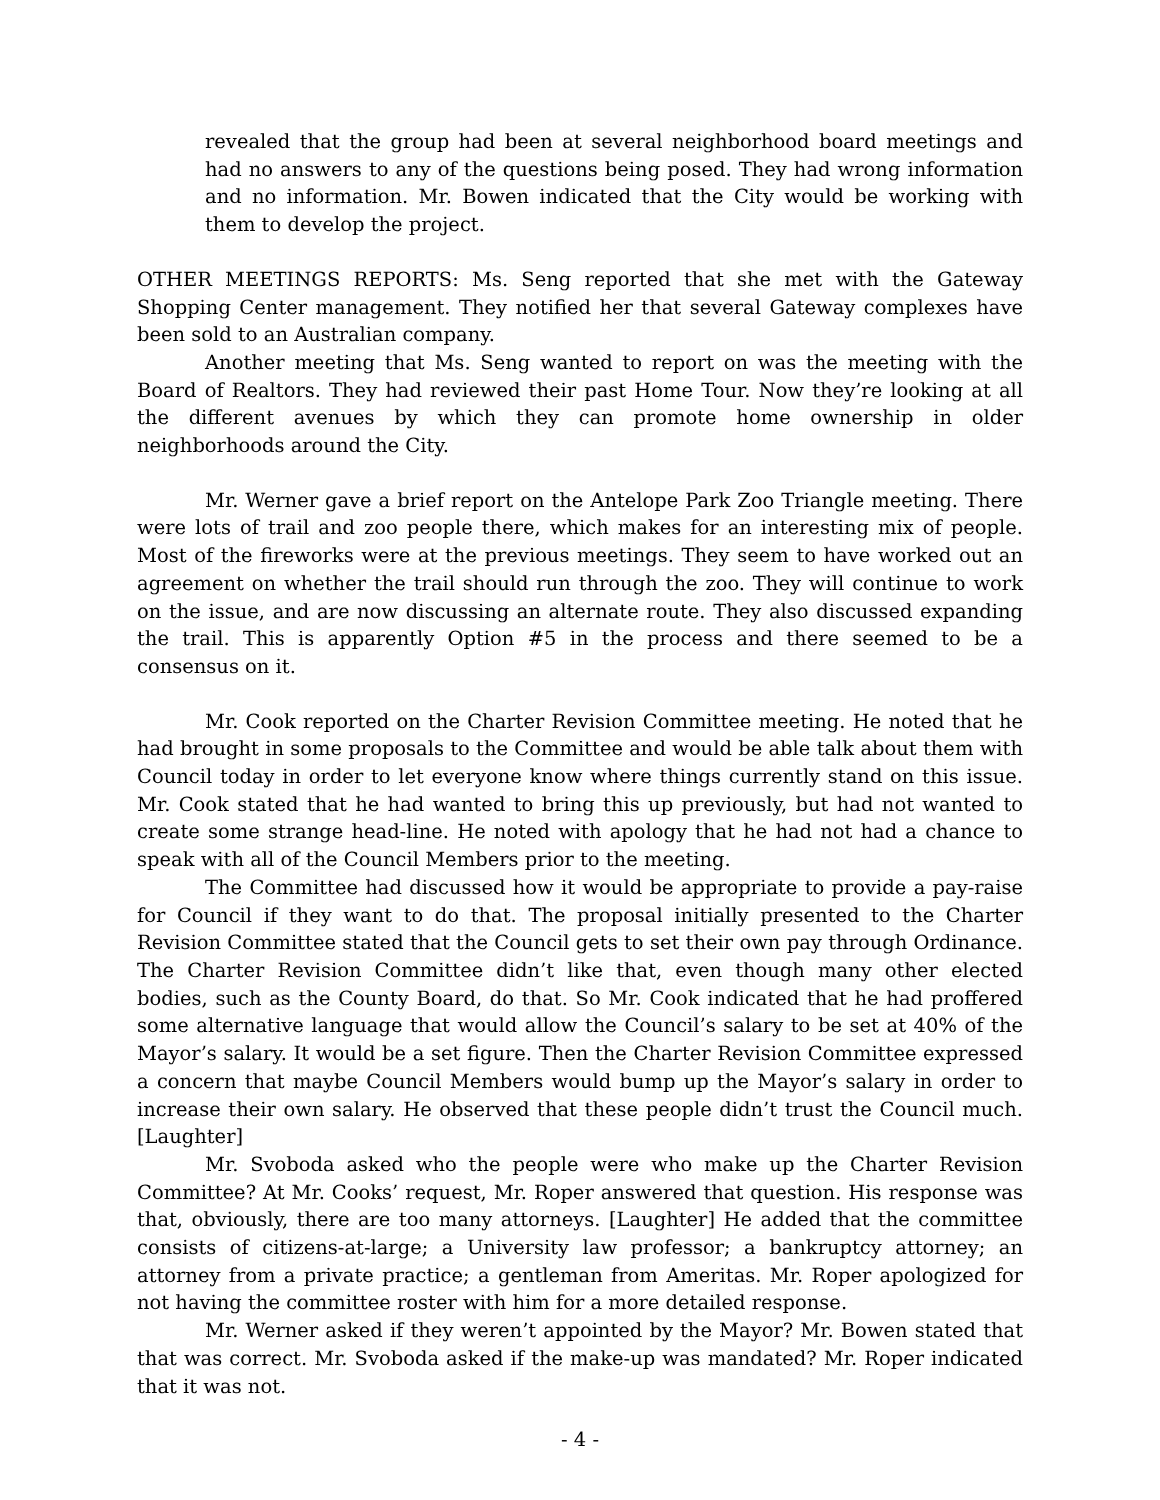revealed that the group had been at several neighborhood board meetings and had no answers to any of the questions being posed. They had wrong information and no information. Mr. Bowen indicated that the City would be working with them to develop the project.
OTHER MEETINGS REPORTS: Ms. Seng reported that she met with the Gateway Shopping Center management. They notified her that several Gateway complexes have been sold to an Australian company.
Another meeting that Ms. Seng wanted to report on was the meeting with the Board of Realtors. They had reviewed their past Home Tour. Now they’re looking at all the different avenues by which they can promote home ownership in older neighborhoods around the City.
Mr. Werner gave a brief report on the Antelope Park Zoo Triangle meeting. There were lots of trail and zoo people there, which makes for an interesting mix of people. Most of the fireworks were at the previous meetings. They seem to have worked out an agreement on whether the trail should run through the zoo. They will continue to work on the issue, and are now discussing an alternate route. They also discussed expanding the trail. This is apparently Option #5 in the process and there seemed to be a consensus on it.
Mr. Cook reported on the Charter Revision Committee meeting. He noted that he had brought in some proposals to the Committee and would be able talk about them with Council today in order to let everyone know where things currently stand on this issue. Mr. Cook stated that he had wanted to bring this up previously, but had not wanted to create some strange head-line. He noted with apology that he had not had a chance to speak with all of the Council Members prior to the meeting.
The Committee had discussed how it would be appropriate to provide a pay-raise for Council if they want to do that. The proposal initially presented to the Charter Revision Committee stated that the Council gets to set their own pay through Ordinance. The Charter Revision Committee didn’t like that, even though many other elected bodies, such as the County Board, do that. So Mr. Cook indicated that he had proffered some alternative language that would allow the Council’s salary to be set at 40% of the Mayor’s salary. It would be a set figure. Then the Charter Revision Committee expressed a concern that maybe Council Members would bump up the Mayor’s salary in order to increase their own salary. He observed that these people didn’t trust the Council much. [Laughter]
Mr. Svoboda asked who the people were who make up the Charter Revision Committee? At Mr. Cooks’ request, Mr. Roper answered that question. His response was that, obviously, there are too many attorneys. [Laughter] He added that the committee consists of citizens-at-large; a University law professor; a bankruptcy attorney; an attorney from a private practice; a gentleman from Ameritas. Mr. Roper apologized for not having the committee roster with him for a more detailed response.
Mr. Werner asked if they weren’t appointed by the Mayor? Mr. Bowen stated that that was correct. Mr. Svoboda asked if the make-up was mandated? Mr. Roper indicated that it was not.
- 4 -